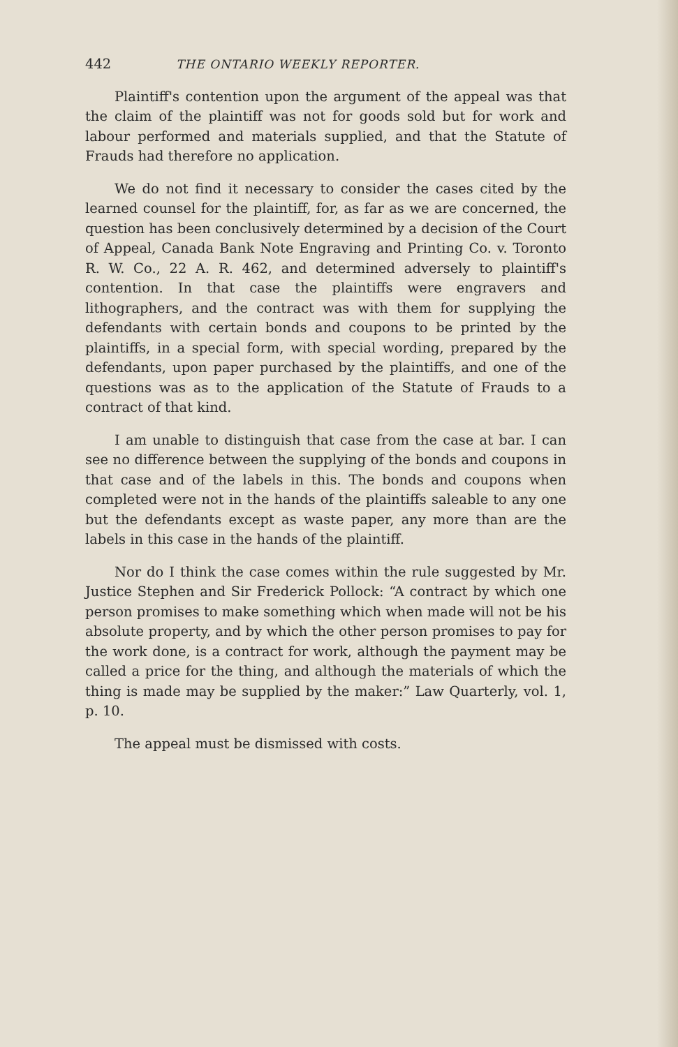442 THE ONTARIO WEEKLY REPORTER.
Plaintiff's contention upon the argument of the appeal was that the claim of the plaintiff was not for goods sold but for work and labour performed and materials supplied, and that the Statute of Frauds had therefore no application.
We do not find it necessary to consider the cases cited by the learned counsel for the plaintiff, for, as far as we are concerned, the question has been conclusively determined by a decision of the Court of Appeal, Canada Bank Note Engraving and Printing Co. v. Toronto R. W. Co., 22 A. R. 462, and determined adversely to plaintiff's contention. In that case the plaintiffs were engravers and lithographers, and the contract was with them for supplying the defendants with certain bonds and coupons to be printed by the plaintiffs, in a special form, with special wording, prepared by the defendants, upon paper purchased by the plaintiffs, and one of the questions was as to the application of the Statute of Frauds to a contract of that kind.
I am unable to distinguish that case from the case at bar. I can see no difference between the supplying of the bonds and coupons in that case and of the labels in this. The bonds and coupons when completed were not in the hands of the plaintiffs saleable to any one but the defendants except as waste paper, any more than are the labels in this case in the hands of the plaintiff.
Nor do I think the case comes within the rule suggested by Mr. Justice Stephen and Sir Frederick Pollock: “A contract by which one person promises to make something which when made will not be his absolute property, and by which the other person promises to pay for the work done, is a contract for work, although the payment may be called a price for the thing, and although the materials of which the thing is made may be supplied by the maker:” Law Quarterly, vol. 1, p. 10.
The appeal must be dismissed with costs.